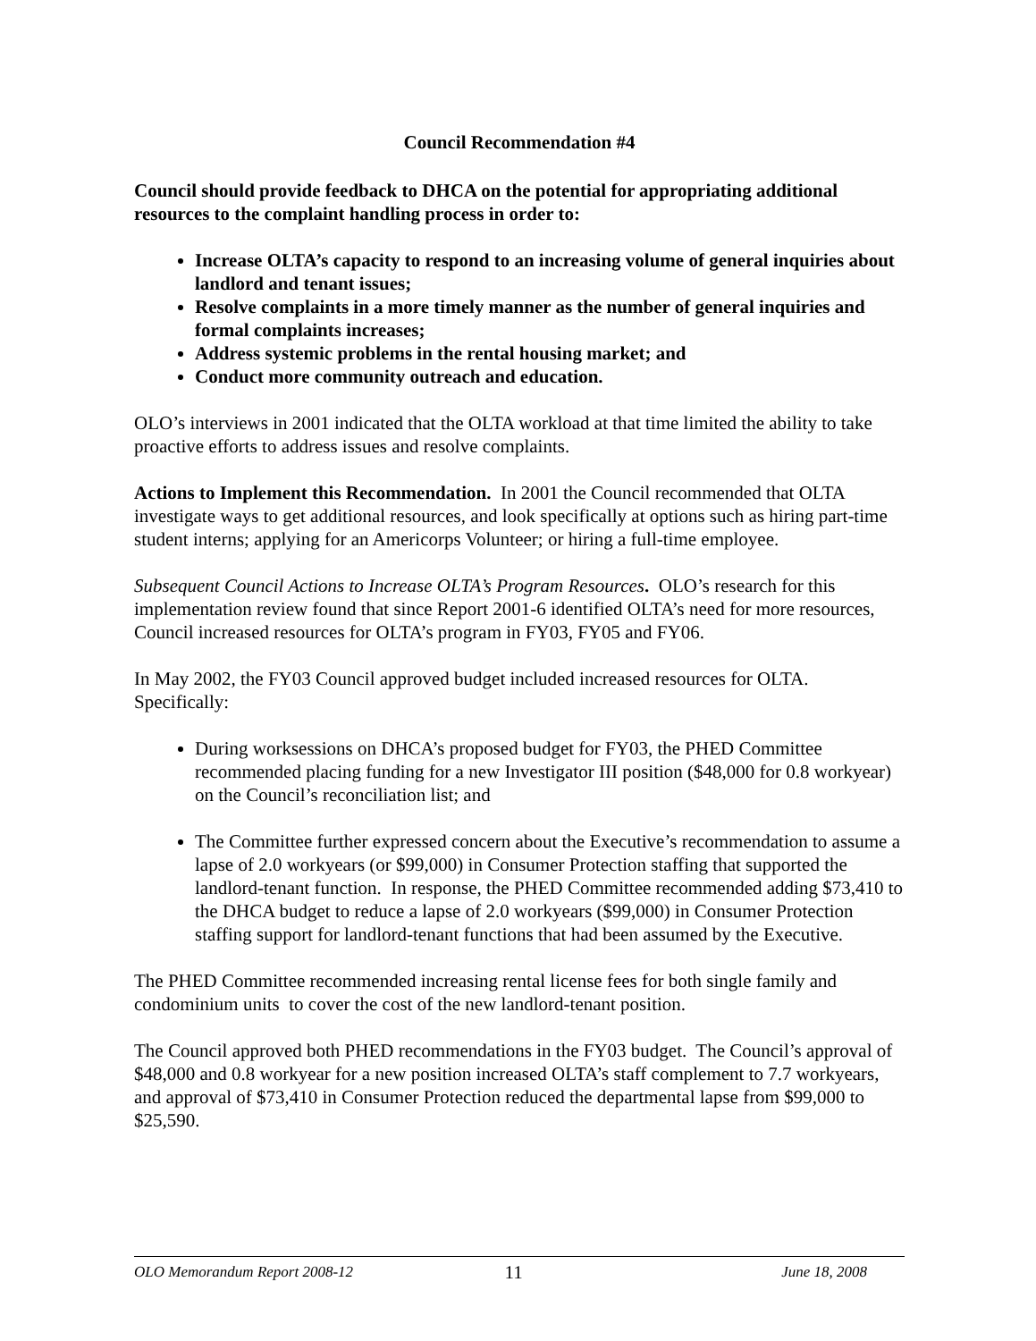Council Recommendation #4
Council should provide feedback to DHCA on the potential for appropriating additional resources to the complaint handling process in order to:
Increase OLTA’s capacity to respond to an increasing volume of general inquiries about landlord and tenant issues;
Resolve complaints in a more timely manner as the number of general inquiries and formal complaints increases;
Address systemic problems in the rental housing market; and
Conduct more community outreach and education.
OLO’s interviews in 2001 indicated that the OLTA workload at that time limited the ability to take proactive efforts to address issues and resolve complaints.
Actions to Implement this Recommendation. In 2001 the Council recommended that OLTA investigate ways to get additional resources, and look specifically at options such as hiring part-time student interns; applying for an Americorps Volunteer; or hiring a full-time employee.
Subsequent Council Actions to Increase OLTA’s Program Resources. OLO’s research for this implementation review found that since Report 2001-6 identified OLTA’s need for more resources, Council increased resources for OLTA’s program in FY03, FY05 and FY06.
In May 2002, the FY03 Council approved budget included increased resources for OLTA. Specifically:
During worksessions on DHCA’s proposed budget for FY03, the PHED Committee recommended placing funding for a new Investigator III position ($48,000 for 0.8 workyear) on the Council’s reconciliation list; and
The Committee further expressed concern about the Executive’s recommendation to assume a lapse of 2.0 workyears (or $99,000) in Consumer Protection staffing that supported the landlord-tenant function. In response, the PHED Committee recommended adding $73,410 to the DHCA budget to reduce a lapse of 2.0 workyears ($99,000) in Consumer Protection staffing support for landlord-tenant functions that had been assumed by the Executive.
The PHED Committee recommended increasing rental license fees for both single family and condominium units to cover the cost of the new landlord-tenant position.
The Council approved both PHED recommendations in the FY03 budget. The Council’s approval of $48,000 and 0.8 workyear for a new position increased OLTA’s staff complement to 7.7 workyears, and approval of $73,410 in Consumer Protection reduced the departmental lapse from $99,000 to $25,590.
OLO Memorandum Report 2008-12 11 June 18, 2008